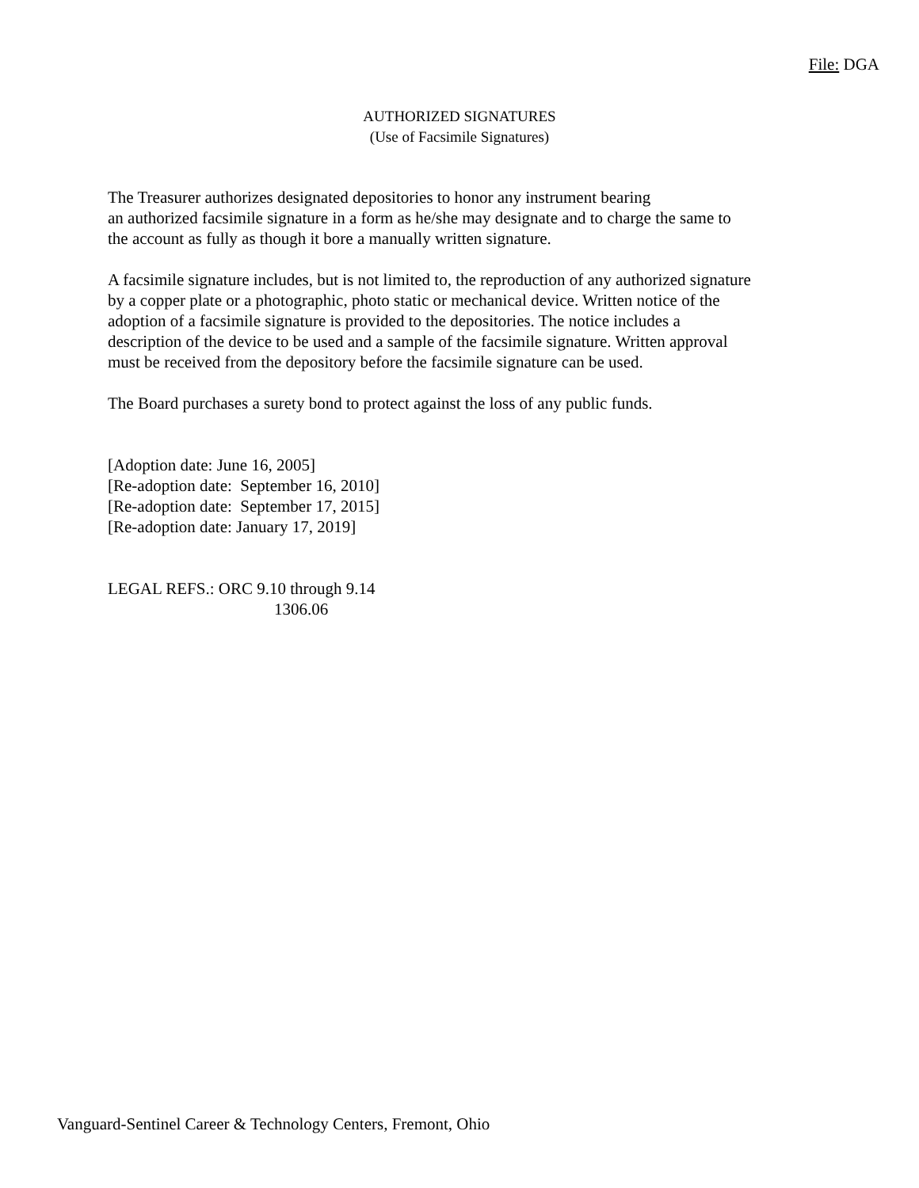File: DGA
AUTHORIZED SIGNATURES
(Use of Facsimile Signatures)
The Treasurer authorizes designated depositories to honor any instrument bearing
an authorized facsimile signature in a form as he/she may designate and to charge the same to
the account as fully as though it bore a manually written signature.
A facsimile signature includes, but is not limited to, the reproduction of any authorized signature
by a copper plate or a photographic, photo static or mechanical device. Written notice of the
adoption of a facsimile signature is provided to the depositories. The notice includes a
description of the device to be used and a sample of the facsimile signature. Written approval
must be received from the depository before the facsimile signature can be used.
The Board purchases a surety bond to protect against the loss of any public funds.
[Adoption date: June 16, 2005]
[Re-adoption date: September 16, 2010]
[Re-adoption date: September 17, 2015]
[Re-adoption date: January 17, 2019]
LEGAL REFS.: ORC 9.10 through 9.14
1306.06
Vanguard-Sentinel Career & Technology Centers, Fremont, Ohio